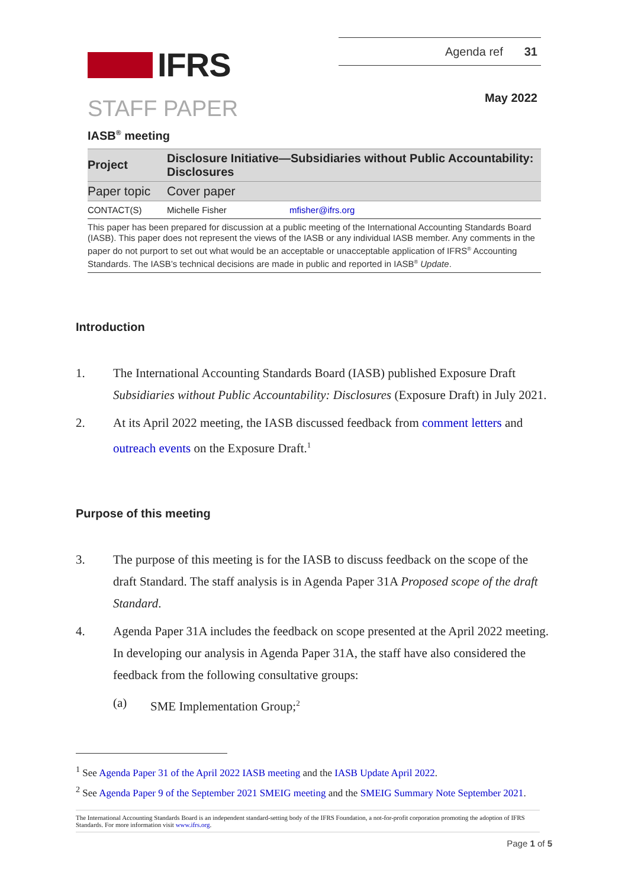IFRS
Agenda ref 31
STAFF PAPER
May 2022
IASB<sup>®</sup> meeting
| Project | Disclosure Initiative—Subsidiaries without Public Accountability: Disclosures | |
| Paper topic | Cover paper | |
| CONTACT(S) | Michelle Fisher | mfisher@ifrs.org |
This paper has been prepared for discussion at a public meeting of the International Accounting Standards Board (IASB). This paper does not represent the views of the IASB or any individual IASB member. Any comments in the paper do not purport to set out what would be an acceptable or unacceptable application of IFRS<sup>®</sup> Accounting Standards. The IASB’s technical decisions are made in public and reported in IASB<sup>®</sup> Update.
Introduction
1. The International Accounting Standards Board (IASB) published Exposure Draft Subsidiaries without Public Accountability: Disclosures (Exposure Draft) in July 2021.
2. At its April 2022 meeting, the IASB discussed feedback from comment letters and outreach events on the Exposure Draft.<sup>1</sup>
Purpose of this meeting
3. The purpose of this meeting is for the IASB to discuss feedback on the scope of the draft Standard. The staff analysis is in Agenda Paper 31A Proposed scope of the draft Standard.
4. Agenda Paper 31A includes the feedback on scope presented at the April 2022 meeting. In developing our analysis in Agenda Paper 31A, the staff have also considered the feedback from the following consultative groups:
(a) SME Implementation Group;<sup>2</sup>
<sup>1</sup> See Agenda Paper 31 of the April 2022 IASB meeting and the IASB Update April 2022.
<sup>2</sup> See Agenda Paper 9 of the September 2021 SMEIG meeting and the SMEIG Summary Note September 2021.
The International Accounting Standards Board is an independent standard-setting body of the IFRS Foundation, a not-for-profit corporation promoting the adoption of IFRS Standards. For more information visit www.ifrs.org.
Page 1 of 5